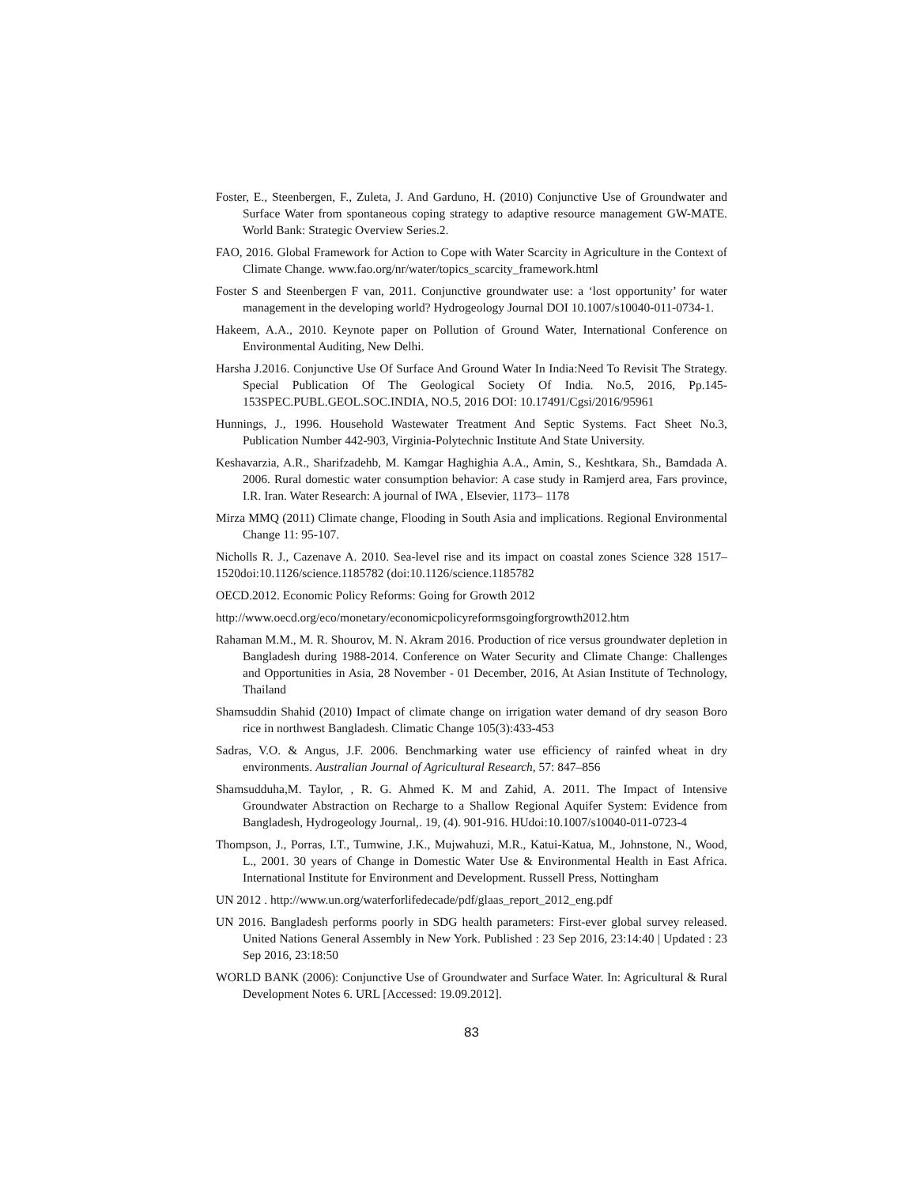Foster, E., Steenbergen, F., Zuleta, J. And Garduno, H. (2010) Conjunctive Use of Groundwater and Surface Water from spontaneous coping strategy to adaptive resource management GW-MATE. World Bank: Strategic Overview Series.2.
FAO, 2016. Global Framework for Action to Cope with Water Scarcity in Agriculture in the Context of Climate Change. www.fao.org/nr/water/topics_scarcity_framework.html
Foster S and Steenbergen F van, 2011. Conjunctive groundwater use: a ‘lost opportunity’ for water management in the developing world? Hydrogeology Journal DOI 10.1007/s10040-011-0734-1.
Hakeem, A.A., 2010. Keynote paper on Pollution of Ground Water, International Conference on Environmental Auditing, New Delhi.
Harsha J.2016. Conjunctive Use Of Surface And Ground Water In India:Need To Revisit The Strategy. Special Publication Of The Geological Society Of India. No.5, 2016, Pp.145-153SPEC.PUBL.GEOL.SOC.INDIA, NO.5, 2016 DOI: 10.17491/Cgsi/2016/95961
Hunnings, J., 1996. Household Wastewater Treatment And Septic Systems. Fact Sheet No.3, Publication Number 442-903, Virginia-Polytechnic Institute And State University.
Keshavarzia, A.R., Sharifzadehb, M. Kamgar Haghighia A.A., Amin, S., Keshtkara, Sh., Bamdada A. 2006. Rural domestic water consumption behavior: A case study in Ramjerd area, Fars province, I.R. Iran. Water Research: A journal of IWA , Elsevier, 1173– 1178
Mirza MMQ (2011) Climate change, Flooding in South Asia and implications. Regional Environmental Change 11: 95-107.
Nicholls R. J., Cazenave A. 2010. Sea-level rise and its impact on coastal zones Science 328 1517–1520doi:10.1126/science.1185782 (doi:10.1126/science.1185782
OECD.2012. Economic Policy Reforms: Going for Growth 2012
http://www.oecd.org/eco/monetary/economicpolicyreformsgoingforgrowth2012.htm
Rahaman M.M., M. R. Shourov, M. N. Akram 2016. Production of rice versus groundwater depletion in Bangladesh during 1988-2014. Conference on Water Security and Climate Change: Challenges and Opportunities in Asia, 28 November - 01 December, 2016, At Asian Institute of Technology, Thailand
Shamsuddin Shahid (2010) Impact of climate change on irrigation water demand of dry season Boro rice in northwest Bangladesh. Climatic Change 105(3):433-453
Sadras, V.O. & Angus, J.F. 2006. Benchmarking water use efficiency of rainfed wheat in dry environments. Australian Journal of Agricultural Research, 57: 847–856
Shamsudduha,M. Taylor, , R. G. Ahmed K. M and Zahid, A. 2011. The Impact of Intensive Groundwater Abstraction on Recharge to a Shallow Regional Aquifer System: Evidence from Bangladesh, Hydrogeology Journal,. 19, (4). 901-916. HUdoi:10.1007/s10040-011-0723-4
Thompson, J., Porras, I.T., Tumwine, J.K., Mujwahuzi, M.R., Katui-Katua, M., Johnstone, N., Wood, L., 2001. 30 years of Change in Domestic Water Use & Environmental Health in East Africa. International Institute for Environment and Development. Russell Press, Nottingham
UN 2012 . http://www.un.org/waterforlifedecade/pdf/glaas_report_2012_eng.pdf
UN 2016. Bangladesh performs poorly in SDG health parameters: First-ever global survey released. United Nations General Assembly in New York. Published : 23 Sep 2016, 23:14:40 | Updated : 23 Sep 2016, 23:18:50
WORLD BANK (2006): Conjunctive Use of Groundwater and Surface Water. In: Agricultural & Rural Development Notes 6. URL [Accessed: 19.09.2012].
83